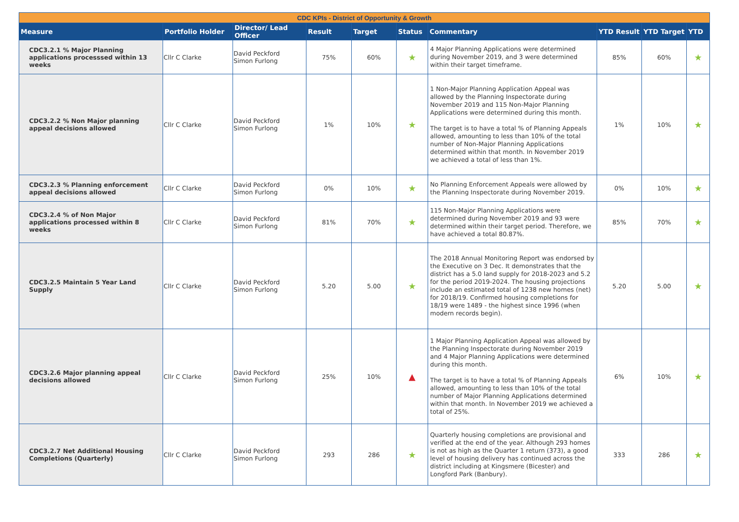| CDC KPIs - District of Opportunity & Growth | | | | | | | | | |
| --- | --- | --- | --- | --- | --- | --- | --- | --- | --- |
| Measure | Portfolio Holder | Director/ Lead Officer | Result | Target | Status | Commentary | YTD Result | YTD Target | YTD |
| CDC3.2.1 % Major Planning applications processsed within 13 weeks | Cllr C Clarke | David Peckford Simon Furlong | 75% | 60% | ★ | 4 Major Planning Applications were determined during November 2019, and 3 were determined within their target timeframe. | 85% | 60% | ★ |
| CDC3.2.2 % Non Major planning appeal decisions allowed | Cllr C Clarke | David Peckford Simon Furlong | 1% | 10% | ★ | 1 Non-Major Planning Application Appeal was allowed by the Planning Inspectorate during November 2019 and 115 Non-Major Planning Applications were determined during this month. The target is to have a total % of Planning Appeals allowed, amounting to less than 10% of the total number of Non-Major Planning Applications determined within that month. In November 2019 we achieved a total of less than 1%. | 1% | 10% | ★ |
| CDC3.2.3 % Planning enforcement appeal decisions allowed | Cllr C Clarke | David Peckford Simon Furlong | 0% | 10% | ★ | No Planning Enforcement Appeals were allowed by the Planning Inspectorate during November 2019. | 0% | 10% | ★ |
| CDC3.2.4 % of Non Major applications processed within 8 weeks | Cllr C Clarke | David Peckford Simon Furlong | 81% | 70% | ★ | 115 Non-Major Planning Applications were determined during November 2019 and 93 were determined within their target period. Therefore, we have achieved a total 80.87%. | 85% | 70% | ★ |
| CDC3.2.5 Maintain 5 Year Land Supply | Cllr C Clarke | David Peckford Simon Furlong | 5.20 | 5.00 | ★ | The 2018 Annual Monitoring Report was endorsed by the Executive on 3 Dec. It demonstrates that the district has a 5.0 land supply for 2018-2023 and 5.2 for the period 2019-2024. The housing projections include an estimated total of 1238 new homes (net) for 2018/19. Confirmed housing completions for 18/19 were 1489 - the highest since 1996 (when modern records begin). | 5.20 | 5.00 | ★ |
| CDC3.2.6 Major planning appeal decisions allowed | Cllr C Clarke | David Peckford Simon Furlong | 25% | 10% | ▲ | 1 Major Planning Application Appeal was allowed by the Planning Inspectorate during November 2019 and 4 Major Planning Applications were determined during this month. The target is to have a total % of Planning Appeals allowed, amounting to less than 10% of the total number of Major Planning Applications determined within that month. In November 2019 we achieved a total of 25%. | 6% | 10% | ★ |
| CDC3.2.7 Net Additional Housing Completions (Quarterly) | Cllr C Clarke | David Peckford Simon Furlong | 293 | 286 | ★ | Quarterly housing completions are provisional and verified at the end of the year. Although 293 homes is not as high as the Quarter 1 return (373), a good level of housing delivery has continued across the district including at Kingsmere (Bicester) and Longford Park (Banbury). | 333 | 286 | ★ |